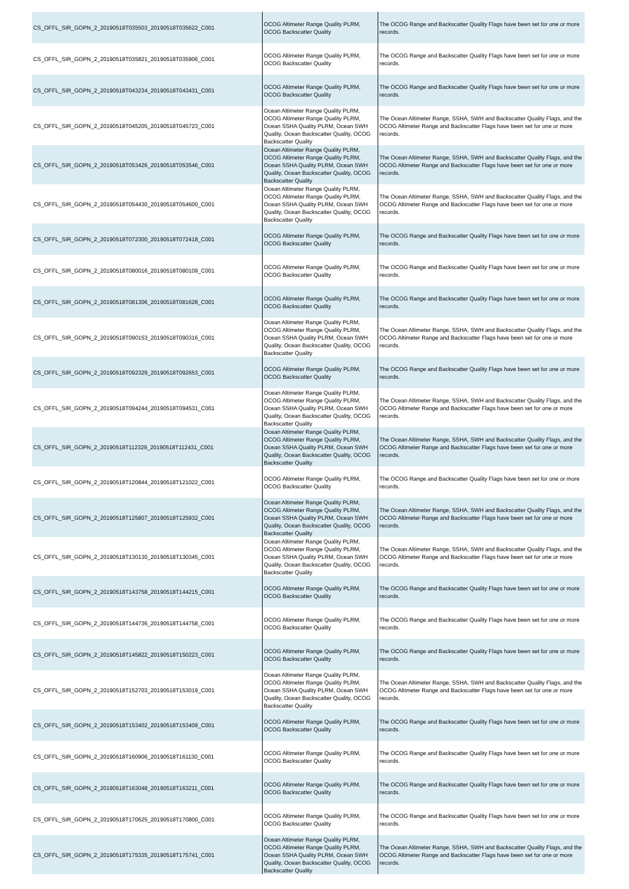| CS_OFFL_SIR_GOPN_2_20190518T035503_20190518T035622_C001 | OCOG Altimeter Range Quality PLRM, OCOG Backscatter Quality | The OCOG Range and Backscatter Quality Flags have been set for one or more records. |
| CS_OFFL_SIR_GOPN_2_20190518T035821_20190518T035906_C001 | OCOG Altimeter Range Quality PLRM, OCOG Backscatter Quality | The OCOG Range and Backscatter Quality Flags have been set for one or more records. |
| CS_OFFL_SIR_GOPN_2_20190518T043234_20190518T043431_C001 | OCOG Altimeter Range Quality PLRM, OCOG Backscatter Quality | The OCOG Range and Backscatter Quality Flags have been set for one or more records. |
| CS_OFFL_SIR_GOPN_2_20190518T045205_20190518T045723_C001 | Ocean Altimeter Range Quality PLRM, OCOG Altimeter Range Quality PLRM, Ocean SSHA Quality PLRM, Ocean SWH Quality, Ocean Backscatter Quality, OCOG Backscatter Quality | The Ocean Altimeter Range, SSHA, SWH and Backscatter Quality Flags, and the OCOG Altimeter Range and Backscatter Flags have been set for one or more records. |
| CS_OFFL_SIR_GOPN_2_20190518T053426_20190518T053546_C001 | Ocean Altimeter Range Quality PLRM, OCOG Altimeter Range Quality PLRM, Ocean SSHA Quality PLRM, Ocean SWH Quality, Ocean Backscatter Quality, OCOG Backscatter Quality | The Ocean Altimeter Range, SSHA, SWH and Backscatter Quality Flags, and the OCOG Altimeter Range and Backscatter Flags have been set for one or more records. |
| CS_OFFL_SIR_GOPN_2_20190518T054430_20190518T054600_C001 | Ocean Altimeter Range Quality PLRM, OCOG Altimeter Range Quality PLRM, Ocean SSHA Quality PLRM, Ocean SWH Quality, Ocean Backscatter Quality, OCOG Backscatter Quality | The Ocean Altimeter Range, SSHA, SWH and Backscatter Quality Flags, and the OCOG Altimeter Range and Backscatter Flags have been set for one or more records. |
| CS_OFFL_SIR_GOPN_2_20190518T072300_20190518T072418_C001 | OCOG Altimeter Range Quality PLRM, OCOG Backscatter Quality | The OCOG Range and Backscatter Quality Flags have been set for one or more records. |
| CS_OFFL_SIR_GOPN_2_20190518T080016_20190518T080109_C001 | OCOG Altimeter Range Quality PLRM, OCOG Backscatter Quality | The OCOG Range and Backscatter Quality Flags have been set for one or more records. |
| CS_OFFL_SIR_GOPN_2_20190518T081306_20190518T081628_C001 | OCOG Altimeter Range Quality PLRM, OCOG Backscatter Quality | The OCOG Range and Backscatter Quality Flags have been set for one or more records. |
| CS_OFFL_SIR_GOPN_2_20190518T090153_20190518T090316_C001 | Ocean Altimeter Range Quality PLRM, OCOG Altimeter Range Quality PLRM, Ocean SSHA Quality PLRM, Ocean SWH Quality, Ocean Backscatter Quality, OCOG Backscatter Quality | The Ocean Altimeter Range, SSHA, SWH and Backscatter Quality Flags, and the OCOG Altimeter Range and Backscatter Flags have been set for one or more records. |
| CS_OFFL_SIR_GOPN_2_20190518T092329_20190518T092653_C001 | OCOG Altimeter Range Quality PLRM, OCOG Backscatter Quality | The OCOG Range and Backscatter Quality Flags have been set for one or more records. |
| CS_OFFL_SIR_GOPN_2_20190518T094244_20190518T094531_C001 | Ocean Altimeter Range Quality PLRM, OCOG Altimeter Range Quality PLRM, Ocean SSHA Quality PLRM, Ocean SWH Quality, Ocean Backscatter Quality, OCOG Backscatter Quality | The Ocean Altimeter Range, SSHA, SWH and Backscatter Quality Flags, and the OCOG Altimeter Range and Backscatter Flags have been set for one or more records. |
| CS_OFFL_SIR_GOPN_2_20190518T112329_20190518T112431_C001 | Ocean Altimeter Range Quality PLRM, OCOG Altimeter Range Quality PLRM, Ocean SSHA Quality PLRM, Ocean SWH Quality, Ocean Backscatter Quality, OCOG Backscatter Quality | The Ocean Altimeter Range, SSHA, SWH and Backscatter Quality Flags, and the OCOG Altimeter Range and Backscatter Flags have been set for one or more records. |
| CS_OFFL_SIR_GOPN_2_20190518T120844_20190518T121022_C001 | OCOG Altimeter Range Quality PLRM, OCOG Backscatter Quality | The OCOG Range and Backscatter Quality Flags have been set for one or more records. |
| CS_OFFL_SIR_GOPN_2_20190518T125807_20190518T125932_C001 | Ocean Altimeter Range Quality PLRM, OCOG Altimeter Range Quality PLRM, Ocean SSHA Quality PLRM, Ocean SWH Quality, Ocean Backscatter Quality, OCOG Backscatter Quality | The Ocean Altimeter Range, SSHA, SWH and Backscatter Quality Flags, and the OCOG Altimeter Range and Backscatter Flags have been set for one or more records. |
| CS_OFFL_SIR_GOPN_2_20190518T130130_20190518T130345_C001 | Ocean Altimeter Range Quality PLRM, OCOG Altimeter Range Quality PLRM, Ocean SSHA Quality PLRM, Ocean SWH Quality, Ocean Backscatter Quality, OCOG Backscatter Quality | The Ocean Altimeter Range, SSHA, SWH and Backscatter Quality Flags, and the OCOG Altimeter Range and Backscatter Flags have been set for one or more records. |
| CS_OFFL_SIR_GOPN_2_20190518T143758_20190518T144215_C001 | OCOG Altimeter Range Quality PLRM, OCOG Backscatter Quality | The OCOG Range and Backscatter Quality Flags have been set for one or more records. |
| CS_OFFL_SIR_GOPN_2_20190518T144736_20190518T144758_C001 | OCOG Altimeter Range Quality PLRM, OCOG Backscatter Quality | The OCOG Range and Backscatter Quality Flags have been set for one or more records. |
| CS_OFFL_SIR_GOPN_2_20190518T145822_20190518T150223_C001 | OCOG Altimeter Range Quality PLRM, OCOG Backscatter Quality | The OCOG Range and Backscatter Quality Flags have been set for one or more records. |
| CS_OFFL_SIR_GOPN_2_20190518T152703_20190518T153019_C001 | Ocean Altimeter Range Quality PLRM, OCOG Altimeter Range Quality PLRM, Ocean SSHA Quality PLRM, Ocean SWH Quality, Ocean Backscatter Quality, OCOG Backscatter Quality | The Ocean Altimeter Range, SSHA, SWH and Backscatter Quality Flags, and the OCOG Altimeter Range and Backscatter Flags have been set for one or more records. |
| CS_OFFL_SIR_GOPN_2_20190518T153402_20190518T153409_C001 | OCOG Altimeter Range Quality PLRM, OCOG Backscatter Quality | The OCOG Range and Backscatter Quality Flags have been set for one or more records. |
| CS_OFFL_SIR_GOPN_2_20190518T160906_20190518T161130_C001 | OCOG Altimeter Range Quality PLRM, OCOG Backscatter Quality | The OCOG Range and Backscatter Quality Flags have been set for one or more records. |
| CS_OFFL_SIR_GOPN_2_20190518T163048_20190518T163211_C001 | OCOG Altimeter Range Quality PLRM, OCOG Backscatter Quality | The OCOG Range and Backscatter Quality Flags have been set for one or more records. |
| CS_OFFL_SIR_GOPN_2_20190518T170625_20190518T170800_C001 | OCOG Altimeter Range Quality PLRM, OCOG Backscatter Quality | The OCOG Range and Backscatter Quality Flags have been set for one or more records. |
| CS_OFFL_SIR_GOPN_2_20190518T175335_20190518T175741_C001 | Ocean Altimeter Range Quality PLRM, OCOG Altimeter Range Quality PLRM, Ocean SSHA Quality PLRM, Ocean SWH Quality, Ocean Backscatter Quality, OCOG Backscatter Quality | The Ocean Altimeter Range, SSHA, SWH and Backscatter Quality Flags, and the OCOG Altimeter Range and Backscatter Flags have been set for one or more records. |